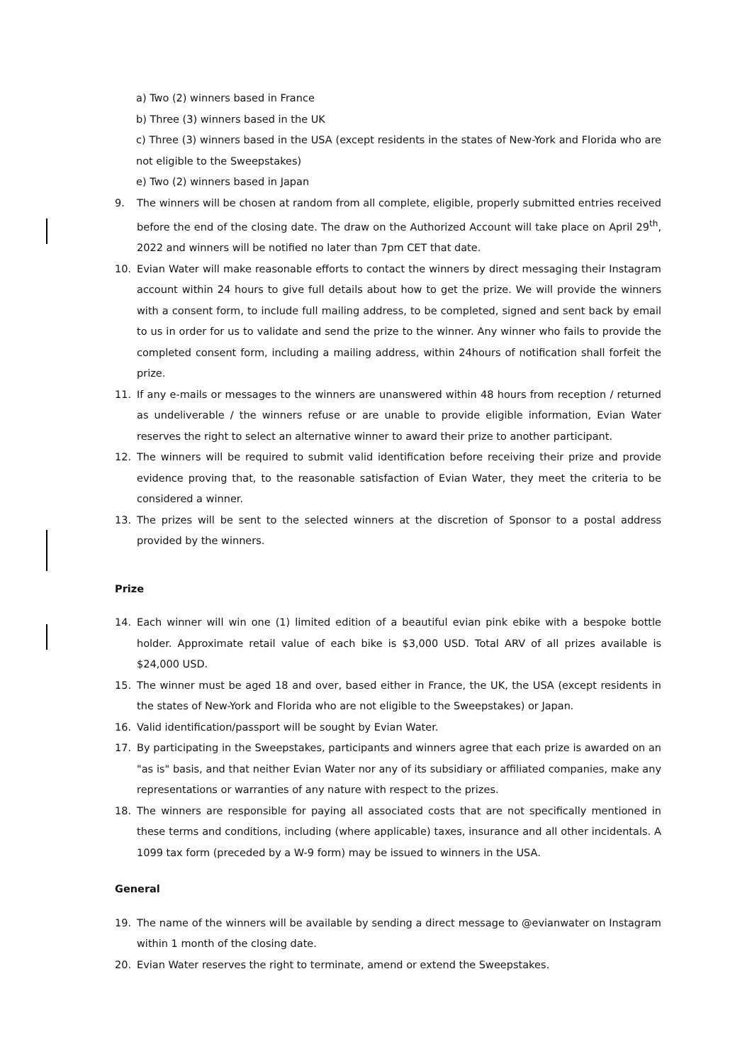a) Two (2) winners based in France
b) Three (3) winners based in the UK
c) Three (3) winners based in the USA (except residents in the states of New-York and Florida who are not eligible to the Sweepstakes)
e) Two (2) winners based in Japan
9. The winners will be chosen at random from all complete, eligible, properly submitted entries received before the end of the closing date. The draw on the Authorized Account will take place on April 29<sup>th</sup>, 2022 and winners will be notified no later than 7pm CET that date.
10. Evian Water will make reasonable efforts to contact the winners by direct messaging their Instagram account within 24 hours to give full details about how to get the prize. We will provide the winners with a consent form, to include full mailing address, to be completed, signed and sent back by email to us in order for us to validate and send the prize to the winner. Any winner who fails to provide the completed consent form, including a mailing address, within 24hours of notification shall forfeit the prize.
11. If any e-mails or messages to the winners are unanswered within 48 hours from reception / returned as undeliverable / the winners refuse or are unable to provide eligible information, Evian Water reserves the right to select an alternative winner to award their prize to another participant.
12. The winners will be required to submit valid identification before receiving their prize and provide evidence proving that, to the reasonable satisfaction of Evian Water, they meet the criteria to be considered a winner.
13. The prizes will be sent to the selected winners at the discretion of Sponsor to a postal address provided by the winners.
Prize
14. Each winner will win one (1) limited edition of a beautiful evian pink ebike with a bespoke bottle holder. Approximate retail value of each bike is $3,000 USD. Total ARV of all prizes available is $24,000 USD.
15. The winner must be aged 18 and over, based either in France, the UK, the USA (except residents in the states of New-York and Florida who are not eligible to the Sweepstakes) or Japan.
16. Valid identification/passport will be sought by Evian Water.
17. By participating in the Sweepstakes, participants and winners agree that each prize is awarded on an "as is" basis, and that neither Evian Water nor any of its subsidiary or affiliated companies, make any representations or warranties of any nature with respect to the prizes.
18. The winners are responsible for paying all associated costs that are not specifically mentioned in these terms and conditions, including (where applicable) taxes, insurance and all other incidentals. A 1099 tax form (preceded by a W-9 form) may be issued to winners in the USA.
General
19. The name of the winners will be available by sending a direct message to @evianwater on Instagram within 1 month of the closing date.
20. Evian Water reserves the right to terminate, amend or extend the Sweepstakes.